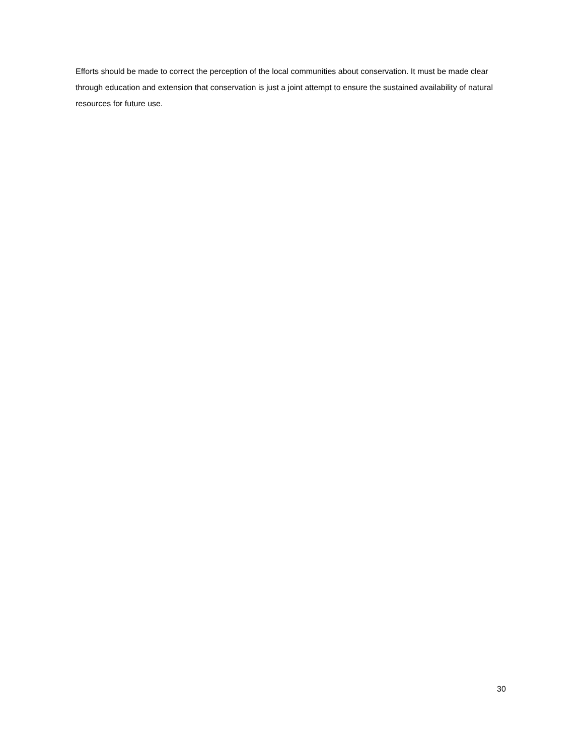Efforts should be made to correct the perception of the local communities about conservation. It must be made clear through education and extension that conservation is just a joint attempt to ensure the sustained availability of natural resources for future use.
30